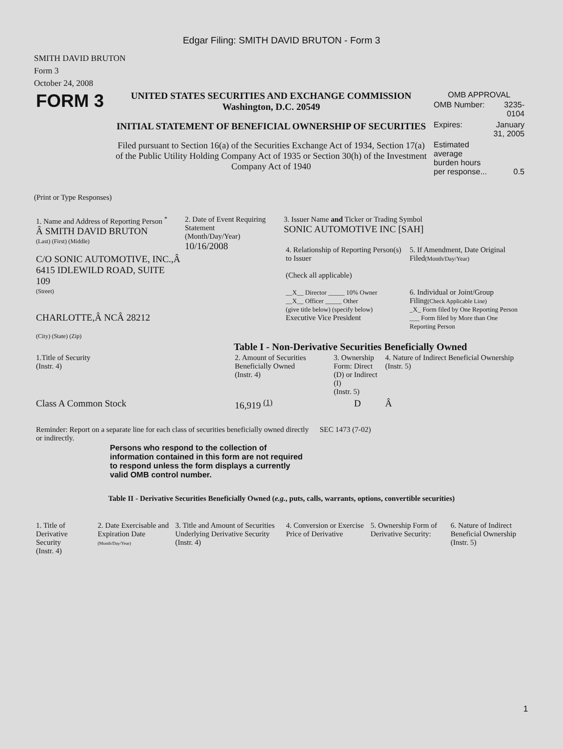Edgar Filing: SMITH DAVID BRUTON - Form 3
SMITH DAVID BRUTON
Form 3
October 24, 2008
| FORM 3 | UNITED STATES SECURITIES AND EXCHANGE COMMISSION Washington, D.C. 20549 INITIAL STATEMENT OF BENEFICIAL OWNERSHIP OF SECURITIES Filed pursuant to Section 16(a) of the Securities Exchange Act of 1934, Section 17(a) of the Public Utility Holding Company Act of 1935 or Section 30(h) of the Investment Company Act of 1940 | OMB APPROVAL / OMB Number: / 3235-0104 / / Expires: / January 31, 2005 / / Estimated average burden hours per response... / 0.5 / |
(Print or Type Responses)
| 1. Name and Address of Reporting Person <sup>*</sup> Â SMITH DAVID BRUTON (Last) (First) (Middle) C/O SONIC AUTOMOTIVE, INC.,Â 6415 IDLEWILD ROAD, SUITE 109 (Street) CHARLOTTE,Â NCÂ 28212 (City) (State) (Zip) | 2. Date of Event Requiring Statement (Month/Day/Year) 10/16/2008 | 3. Issuer Name and Ticker or Trading Symbol SONIC AUTOMOTIVE INC [SAH] / 4. Relationship of Reporting Person(s) to Issuer (Check all applicable) __X__ Director _____ 10% Owner __X__ Officer _____ Other (give title below) (specify below) Executive Vice President / 5. If Amendment, Date Original Filed (Month/Day/Year) 6. Individual or Joint/Group Filing (Check Applicable Line) _X_ Form filed by One Reporting Person ___ Form filed by More than One Reporting Person / |
Table I - Non-Derivative Securities Beneficially Owned
| 1.Title of Security (Instr. 4) | 2. Amount of Securities Beneficially Owned (Instr. 4) | 3. Ownership Form: Direct (D) or Indirect (I) (Instr. 5) | 4. Nature of Indirect Beneficial Ownership (Instr. 5) |
| --- | --- | --- | --- |
| Class A Common Stock | 16,919 <sup>(1)</sup> | D | Â |
| Reminder: Report on a separate line for each class of securities beneficially owned directly or indirectly. | SEC 1473 (7-02) |
Persons who respond to the collection of information contained in this form are not required to respond unless the form displays a currently valid OMB control number.
Table II - Derivative Securities Beneficially Owned (e.g., puts, calls, warrants, options, convertible securities)
| 1. Title of Derivative Security (Instr. 4) | 2. Date Exercisable and Expiration Date (Month/Day/Year) | 3. Title and Amount of Securities Underlying Derivative Security (Instr. 4) | 4. Conversion or Exercise Price of Derivative | 5. Ownership Form of Derivative Security: | 6. Nature of Indirect Beneficial Ownership (Instr. 5) |
| --- | --- | --- | --- | --- | --- |
1